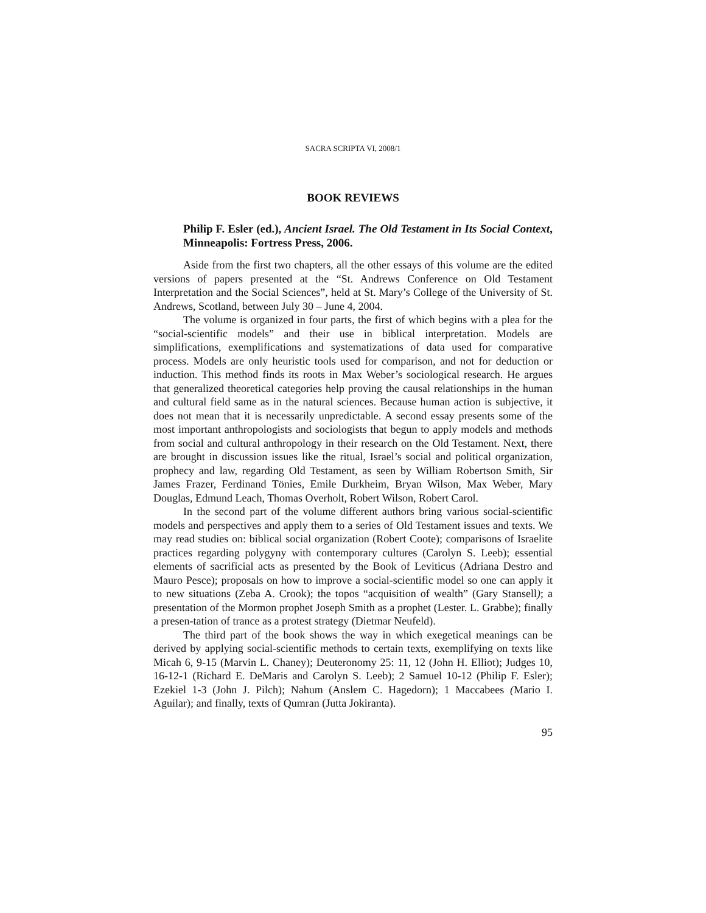SACRA SCRIPTA VI, 2008/1
BOOK REVIEWS
Philip F. Esler (ed.), Ancient Israel. The Old Testament in Its Social Context, Minneapolis: Fortress Press, 2006.
Aside from the first two chapters, all the other essays of this volume are the edited versions of papers presented at the “St. Andrews Conference on Old Testament Interpretation and the Social Sciences”, held at St. Mary’s College of the University of St. Andrews, Scotland, between July 30 – June 4, 2004.
The volume is organized in four parts, the first of which begins with a plea for the “social-scientific models” and their use in biblical interpretation. Models are simplifications, exemplifications and systematizations of data used for comparative process. Models are only heuristic tools used for comparison, and not for deduction or induction. This method finds its roots in Max Weber’s sociological research. He argues that generalized theoretical categories help proving the causal relationships in the human and cultural field same as in the natural sciences. Because human action is subjective, it does not mean that it is necessarily unpredictable. A second essay presents some of the most important anthropologists and sociologists that begun to apply models and methods from social and cultural anthropology in their research on the Old Testament. Next, there are brought in discussion issues like the ritual, Israel’s social and political organization, prophecy and law, regarding Old Testament, as seen by William Robertson Smith, Sir James Frazer, Ferdinand Tönies, Emile Durkheim, Bryan Wilson, Max Weber, Mary Douglas, Edmund Leach, Thomas Overholt, Robert Wilson, Robert Carol.
In the second part of the volume different authors bring various social-scientific models and perspectives and apply them to a series of Old Testament issues and texts. We may read studies on: biblical social organization (Robert Coote); comparisons of Israelite practices regarding polygyny with contemporary cultures (Carolyn S. Leeb); essential elements of sacrificial acts as presented by the Book of Leviticus (Adriana Destro and Mauro Pesce); proposals on how to improve a social-scientific model so one can apply it to new situations (Zeba A. Crook); the topos “acquisition of wealth” (Gary Stansell); a presentation of the Mormon prophet Joseph Smith as a prophet (Lester. L. Grabbe); finally a presen-tation of trance as a protest strategy (Dietmar Neufeld).
The third part of the book shows the way in which exegetical meanings can be derived by applying social-scientific methods to certain texts, exemplifying on texts like Micah 6, 9-15 (Marvin L. Chaney); Deuteronomy 25: 11, 12 (John H. Elliot); Judges 10, 16-12-1 (Richard E. DeMaris and Carolyn S. Leeb); 2 Samuel 10-12 (Philip F. Esler); Ezekiel 1-3 (John J. Pilch); Nahum (Anslem C. Hagedorn); 1 Maccabees (Mario I. Aguilar); and finally, texts of Qumran (Jutta Jokiranta).
95